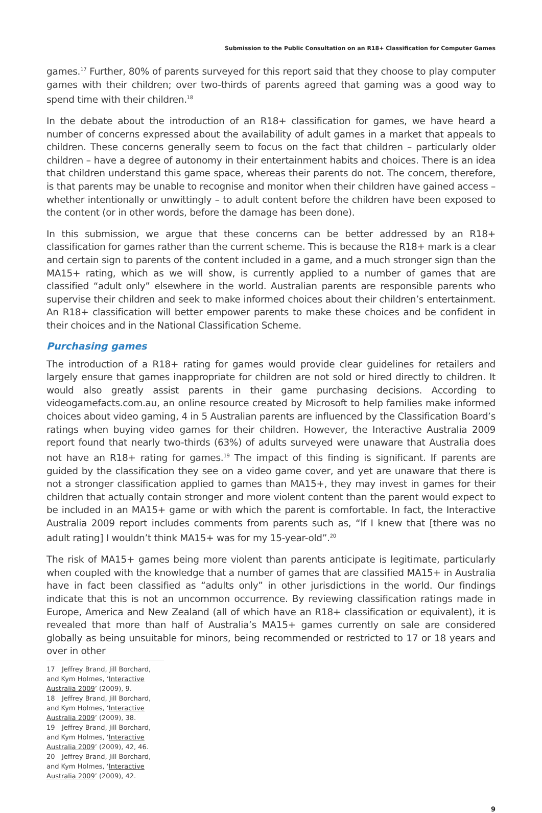Submission to the Public Consultation on an R18+ Classification for Computer Games
games.<sup>17</sup> Further, 80% of parents surveyed for this report said that they choose to play computer games with their children; over two-thirds of parents agreed that gaming was a good way to spend time with their children.<sup>18</sup>
In the debate about the introduction of an R18+ classification for games, we have heard a number of concerns expressed about the availability of adult games in a market that appeals to children. These concerns generally seem to focus on the fact that children – particularly older children – have a degree of autonomy in their entertainment habits and choices. There is an idea that children understand this game space, whereas their parents do not. The concern, therefore, is that parents may be unable to recognise and monitor when their children have gained access – whether intentionally or unwittingly – to adult content before the children have been exposed to the content (or in other words, before the damage has been done).
In this submission, we argue that these concerns can be better addressed by an R18+ classification for games rather than the current scheme. This is because the R18+ mark is a clear and certain sign to parents of the content included in a game, and a much stronger sign than the MA15+ rating, which as we will show, is currently applied to a number of games that are classified “adult only” elsewhere in the world. Australian parents are responsible parents who supervise their children and seek to make informed choices about their children’s entertainment. An R18+ classification will better empower parents to make these choices and be confident in their choices and in the National Classification Scheme.
Purchasing games
The introduction of a R18+ rating for games would provide clear guidelines for retailers and largely ensure that games inappropriate for children are not sold or hired directly to children. It would also greatly assist parents in their game purchasing decisions. According to videogamefacts.com.au, an online resource created by Microsoft to help families make informed choices about video gaming, 4 in 5 Australian parents are influenced by the Classification Board’s ratings when buying video games for their children. However, the Interactive Australia 2009 report found that nearly two-thirds (63%) of adults surveyed were unaware that Australia does not have an R18+ rating for games.<sup>19</sup> The impact of this finding is significant. If parents are guided by the classification they see on a video game cover, and yet are unaware that there is not a stronger classification applied to games than MA15+, they may invest in games for their children that actually contain stronger and more violent content than the parent would expect to be included in an MA15+ game or with which the parent is comfortable. In fact, the Interactive Australia 2009 report includes comments from parents such as, “If I knew that [there was no adult rating] I wouldn’t think MA15+ was for my 15-year-old”.<sup>20</sup>
The risk of MA15+ games being more violent than parents anticipate is legitimate, particularly when coupled with the knowledge that a number of games that are classified MA15+ in Australia have in fact been classified as “adults only” in other jurisdictions in the world. Our findings indicate that this is not an uncommon occurrence. By reviewing classification ratings made in Europe, America and New Zealand (all of which have an R18+ classification or equivalent), it is revealed that more than half of Australia’s MA15+ games currently on sale are considered globally as being unsuitable for minors, being recommended or restricted to 17 or 18 years and over in other
17 Jeffrey Brand, Jill Borchard, and Kym Holmes, ‘Interactive Australia 2009’ (2009), 9.
18 Jeffrey Brand, Jill Borchard, and Kym Holmes, ‘Interactive Australia 2009’ (2009), 38.
19 Jeffrey Brand, Jill Borchard, and Kym Holmes, ‘Interactive Australia 2009’ (2009), 42, 46.
20 Jeffrey Brand, Jill Borchard, and Kym Holmes, ‘Interactive Australia 2009’ (2009), 42.
9